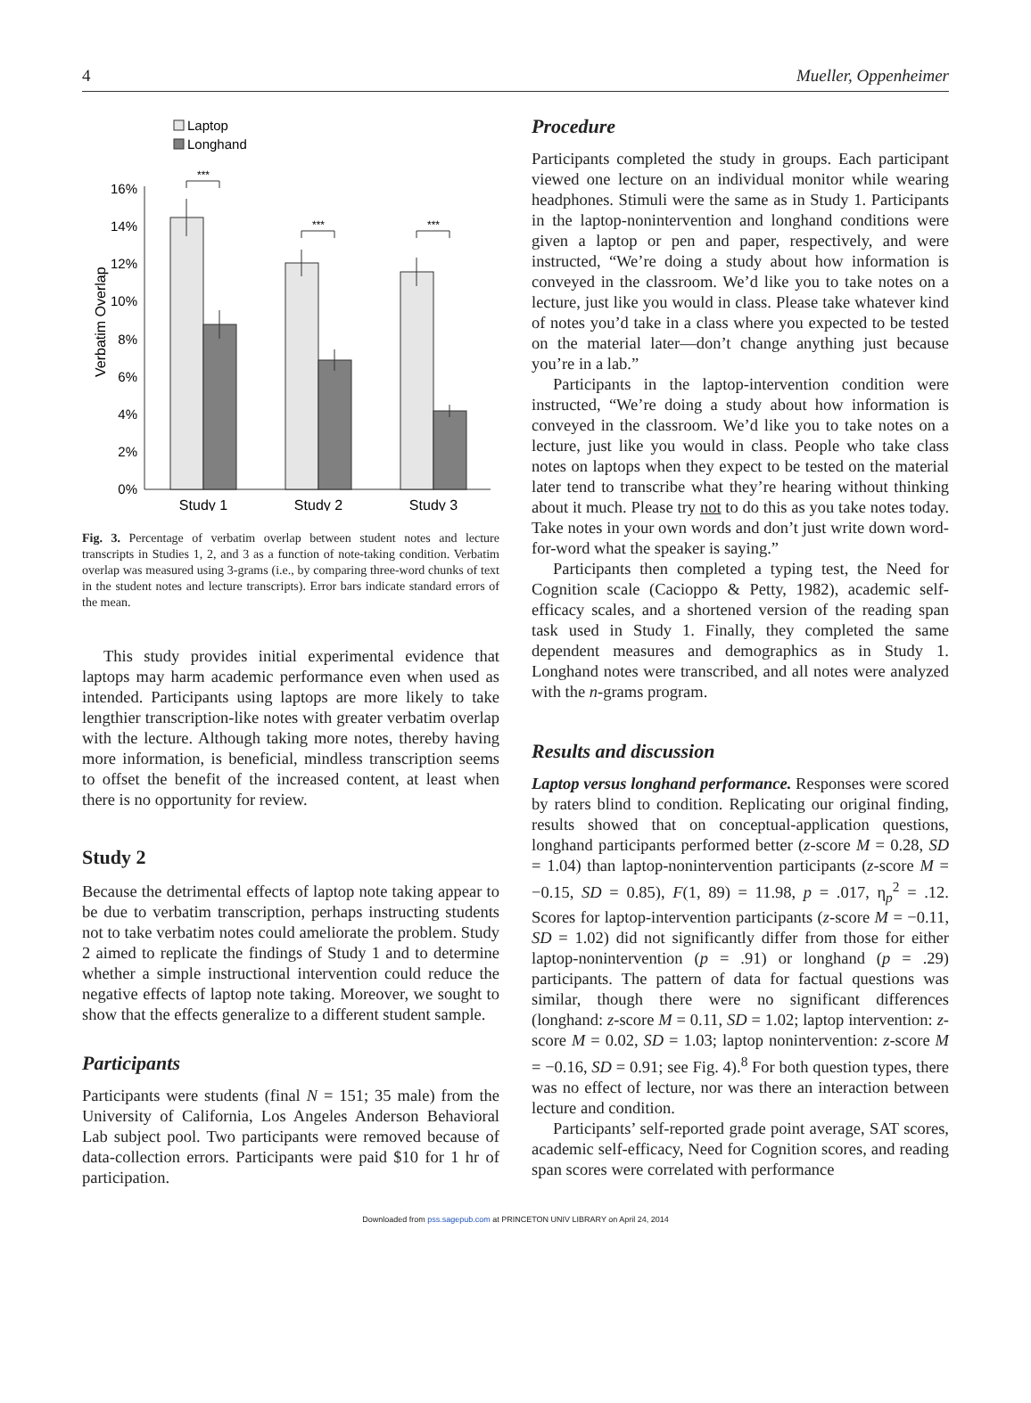4 Mueller, Oppenheimer
Laptop
Longhand
Verbatim Overlap
0%
2%
4%
6%
8%
10%
12%
14%
16%
***
***
***
Study 1
Study 2
Study 3
Fig. 3. Percentage of verbatim overlap between student notes and lecture transcripts in Studies 1, 2, and 3 as a function of note-taking condition. Verbatim overlap was measured using 3-grams (i.e., by comparing three-word chunks of text in the student notes and lecture transcripts). Error bars indicate standard errors of the mean.
This study provides initial experimental evidence that laptops may harm academic performance even when used as intended. Participants using laptops are more likely to take lengthier transcription-like notes with greater verbatim overlap with the lecture. Although taking more notes, thereby having more information, is beneficial, mindless transcription seems to offset the benefit of the increased content, at least when there is no opportunity for review.
Study 2
Because the detrimental effects of laptop note taking appear to be due to verbatim transcription, perhaps instructing students not to take verbatim notes could ameliorate the problem. Study 2 aimed to replicate the findings of Study 1 and to determine whether a simple instructional intervention could reduce the negative effects of laptop note taking. Moreover, we sought to show that the effects generalize to a different student sample.
Participants
Participants were students (final N = 151; 35 male) from the University of California, Los Angeles Anderson Behavioral Lab subject pool. Two participants were removed because of data-collection errors. Participants were paid $10 for 1 hr of participation.
Procedure
Participants completed the study in groups. Each participant viewed one lecture on an individual monitor while wearing headphones. Stimuli were the same as in Study 1. Participants in the laptop-nonintervention and longhand conditions were given a laptop or pen and paper, respectively, and were instructed, “We’re doing a study about how information is conveyed in the classroom. We’d like you to take notes on a lecture, just like you would in class. Please take whatever kind of notes you’d take in a class where you expected to be tested on the material later—don’t change anything just because you’re in a lab.”
Participants in the laptop-intervention condition were instructed, “We’re doing a study about how information is conveyed in the classroom. We’d like you to take notes on a lecture, just like you would in class. People who take class notes on laptops when they expect to be tested on the material later tend to transcribe what they’re hearing without thinking about it much. Please try not to do this as you take notes today. Take notes in your own words and don’t just write down word-for-word what the speaker is saying.”
Participants then completed a typing test, the Need for Cognition scale (Cacioppo & Petty, 1982), academic self-efficacy scales, and a shortened version of the reading span task used in Study 1. Finally, they completed the same dependent measures and demographics as in Study 1. Longhand notes were transcribed, and all notes were analyzed with the n-grams program.
Results and discussion
Laptop versus longhand performance. Responses were scored by raters blind to condition. Replicating our original finding, results showed that on conceptual-application questions, longhand participants performed better (z-score M = 0.28, SD = 1.04) than laptop-nonintervention participants (z-score M = −0.15, SD = 0.85), F(1, 89) = 11.98, p = .017, η<sub>p</sub><sup>2</sup> = .12. Scores for laptop-intervention participants (z-score M = −0.11, SD = 1.02) did not significantly differ from those for either laptop-nonintervention (p = .91) or longhand (p = .29) participants. The pattern of data for factual questions was similar, though there were no significant differences (longhand: z-score M = 0.11, SD = 1.02; laptop intervention: z-score M = 0.02, SD = 1.03; laptop nonintervention: z-score M = −0.16, SD = 0.91; see Fig. 4).<sup>8</sup> For both question types, there was no effect of lecture, nor was there an interaction between lecture and condition.
Participants’ self-reported grade point average, SAT scores, academic self-efficacy, Need for Cognition scores, and reading span scores were correlated with performance
Downloaded from pss.sagepub.com at PRINCETON UNIV LIBRARY on April 24, 2014